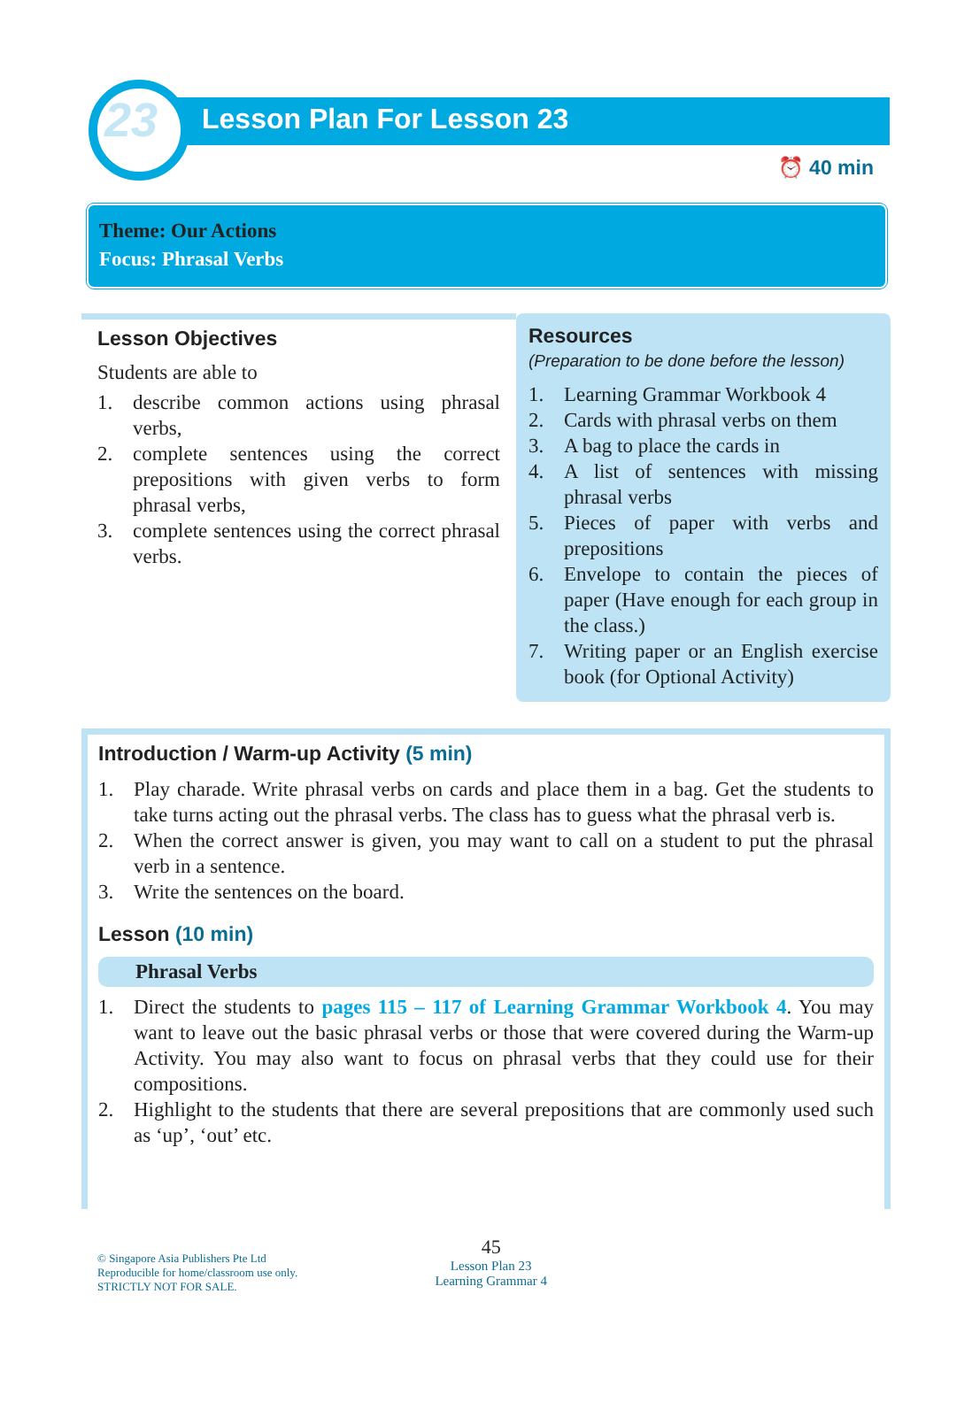23 Lesson Plan For Lesson 23
⏰ 40 min
Theme: Our Actions
Focus: Phrasal Verbs
Lesson Objectives
Students are able to
1. describe common actions using phrasal verbs,
2. complete sentences using the correct prepositions with given verbs to form phrasal verbs,
3. complete sentences using the correct phrasal verbs.
Resources
(Preparation to be done before the lesson)
1. Learning Grammar Workbook 4
2. Cards with phrasal verbs on them
3. A bag to place the cards in
4. A list of sentences with missing phrasal verbs
5. Pieces of paper with verbs and prepositions
6. Envelope to contain the pieces of paper (Have enough for each group in the class.)
7. Writing paper or an English exercise book (for Optional Activity)
Introduction / Warm-up Activity (5 min)
1. Play charade. Write phrasal verbs on cards and place them in a bag. Get the students to take turns acting out the phrasal verbs. The class has to guess what the phrasal verb is.
2. When the correct answer is given, you may want to call on a student to put the phrasal verb in a sentence.
3. Write the sentences on the board.
Lesson (10 min)
Phrasal Verbs
1. Direct the students to pages 115 – 117 of Learning Grammar Workbook 4. You may want to leave out the basic phrasal verbs or those that were covered during the Warm-up Activity. You may also want to focus on phrasal verbs that they could use for their compositions.
2. Highlight to the students that there are several prepositions that are commonly used such as ‘up’, ‘out’ etc.
© Singapore Asia Publishers Pte Ltd
Reproducible for home/classroom use only.
STRICTLY NOT FOR SALE.
45
Lesson Plan 23
Learning Grammar 4